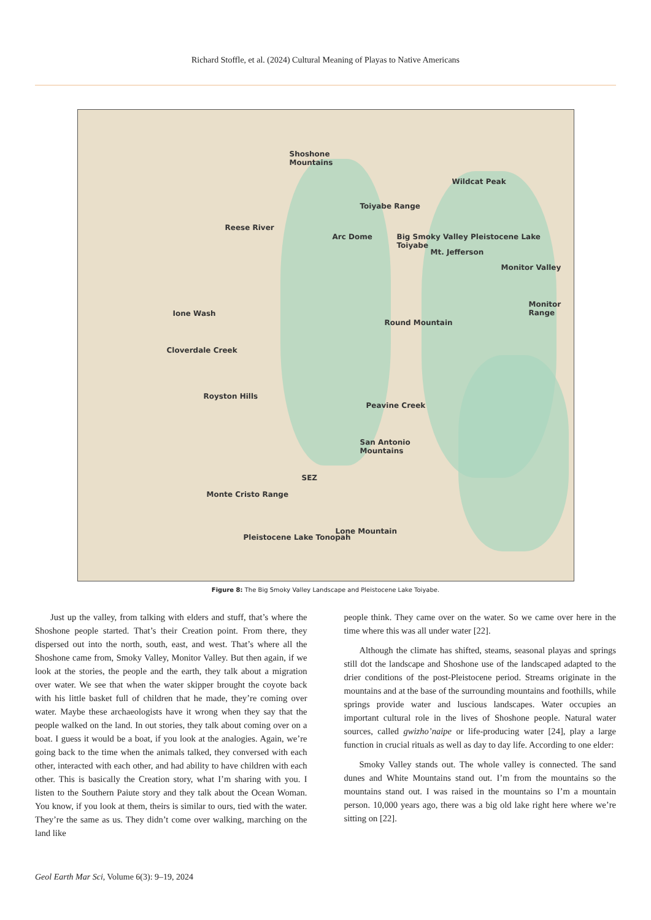Richard Stoffle, et al. (2024) Cultural Meaning of Playas to Native Americans
Shoshone
Mountains
Wildcat Peak
Reese River
Arc Dome
Mt. Jefferson
Ione Wash
Round Mountain
Monitor
Range
Cloverdale Creek
Royston Hills
Peavine Creek
San Antonio
Mountains
SEZ
Monte Cristo Range
Lone Mountain
Pleistocene Lake Tonopah
Toiyabe Range
Big Smoky Valley Pleistocene Lake Toiyabe
Monitor Valley
Figure 8: The Big Smoky Valley Landscape and Pleistocene Lake Toiyabe.
Just up the valley, from talking with elders and stuff, that’s where the Shoshone people started. That’s their Creation point. From there, they dispersed out into the north, south, east, and west. That’s where all the Shoshone came from, Smoky Valley, Monitor Valley. But then again, if we look at the stories, the people and the earth, they talk about a migration over water. We see that when the water skipper brought the coyote back with his little basket full of children that he made, they’re coming over water. Maybe these archaeologists have it wrong when they say that the people walked on the land. In out stories, they talk about coming over on a boat. I guess it would be a boat, if you look at the analogies. Again, we’re going back to the time when the animals talked, they conversed with each other, interacted with each other, and had ability to have children with each other. This is basically the Creation story, what I’m sharing with you. I listen to the Southern Paiute story and they talk about the Ocean Woman. You know, if you look at them, theirs is similar to ours, tied with the water. They’re the same as us. They didn’t come over walking, marching on the land like
people think. They came over on the water. So we came over here in the time where this was all under water [22].
Although the climate has shifted, steams, seasonal playas and springs still dot the landscape and Shoshone use of the landscaped adapted to the drier conditions of the post-Pleistocene period. Streams originate in the mountains and at the base of the surrounding mountains and foothills, while springs provide water and luscious landscapes. Water occupies an important cultural role in the lives of Shoshone people. Natural water sources, called gwizho’naipe or life-producing water [24], play a large function in crucial rituals as well as day to day life. According to one elder:
Smoky Valley stands out. The whole valley is connected. The sand dunes and White Mountains stand out. I’m from the mountains so the mountains stand out. I was raised in the mountains so I’m a mountain person. 10,000 years ago, there was a big old lake right here where we’re sitting on [22].
Geol Earth Mar Sci, Volume 6(3): 9–19, 2024